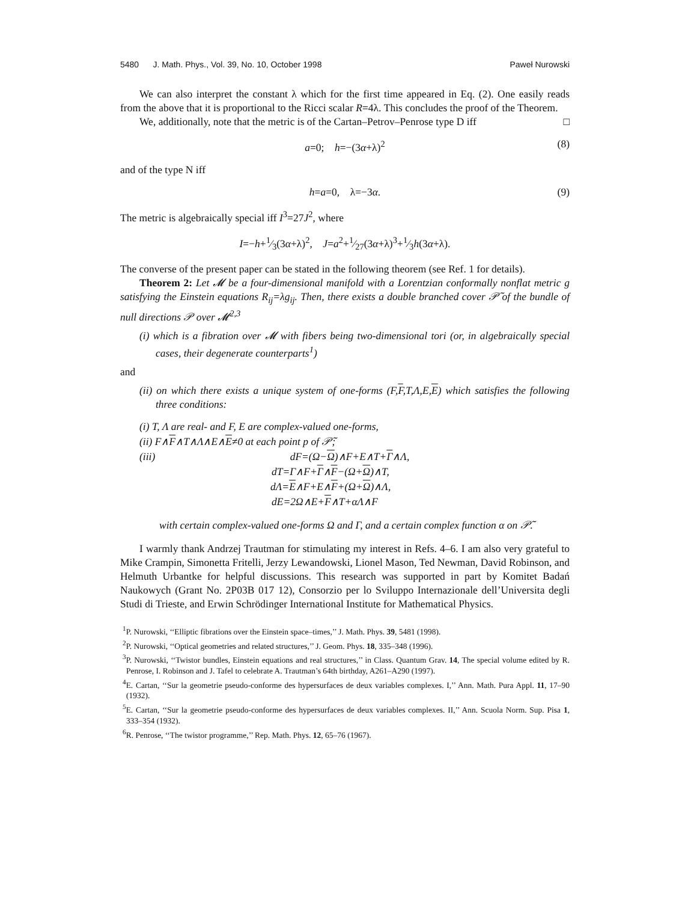5480 J. Math. Phys., Vol. 39, No. 10, October 1998 Paweł Nurowski
We can also interpret the constant λ which for the first time appeared in Eq. (2). One easily reads from the above that it is proportional to the Ricci scalar R=4λ. This concludes the proof of the Theorem. □
We, additionally, note that the metric is of the Cartan–Petrov–Penrose type D iff
a=0; h=−(3α+λ)<sup>2</sup> (8)
and of the type N iff
h=a=0, λ=−3α. (9)
The metric is algebraically special iff I<sup>3</sup>=27J<sup>2</sup>, where
I=−h+1⁄3(3α+λ)<sup>2</sup>, J=a<sup>2</sup>+1⁄27(3α+λ)<sup>3</sup>+1⁄3h(3α+λ).
The converse of the present paper can be stated in the following theorem (see Ref. 1 for details).
Theorem 2: Let 𝓜 be a four-dimensional manifold with a Lorentzian conformally nonflat metric g satisfying the Einstein equations R<sub>ij</sub>=λg<sub>ij</sub>. Then, there exists a double branched cover 𝒫̃ of the bundle of null directions 𝒫 over 𝓜<sup>2,3</sup>
(i) which is a fibration over 𝓜 with fibers being two-dimensional tori (or, in algebraically special cases, their degenerate counterparts<sup>1</sup>)
and
(ii) on which there exists a unique system of one-forms (F,F,T,Λ,E,E) which satisfies the following three conditions:
(i) T, Λ are real- and F, E are complex-valued one-forms,
(ii) F∧F∧T∧Λ∧E∧E≠0 at each point p of 𝒫̃;
(iii) dF=(Ω−Ω)∧F+E∧T+Γ∧Λ,
dT=Γ∧F+Γ∧F−(Ω+Ω)∧T,
dΛ=E∧F+E∧F+(Ω+Ω)∧Λ,
dE=2Ω∧E+F∧T+αΛ∧F
with certain complex-valued one-forms Ω and Γ, and a certain complex function α on 𝒫̃.
I warmly thank Andrzej Trautman for stimulating my interest in Refs. 4–6. I am also very grateful to Mike Crampin, Simonetta Fritelli, Jerzy Lewandowski, Lionel Mason, Ted Newman, David Robinson, and Helmuth Urbantke for helpful discussions. This research was supported in part by Komitet Badań Naukowych (Grant No. 2P03B 017 12), Consorzio per lo Sviluppo Internazionale dell’Universita degli Studi di Trieste, and Erwin Schrödinger International Institute for Mathematical Physics.
<sup>1</sup> P. Nurowski, ‘‘Elliptic fibrations over the Einstein space–times,’’ J. Math. Phys. 39, 5481 (1998).
<sup>2</sup> P. Nurowski, ‘‘Optical geometries and related structures,’’ J. Geom. Phys. 18, 335–348 (1996).
<sup>3</sup> P. Nurowski, ‘‘Twistor bundles, Einstein equations and real structures,’’ in Class. Quantum Grav. 14, The special volume edited by R. Penrose, I. Robinson and J. Tafel to celebrate A. Trautman’s 64th birthday, A261–A290 (1997).
<sup>4</sup> E. Cartan, ‘‘Sur la geometrie pseudo-conforme des hypersurfaces de deux variables complexes. I,’’ Ann. Math. Pura Appl. 11, 17–90 (1932).
<sup>5</sup> E. Cartan, ‘‘Sur la geometrie pseudo-conforme des hypersurfaces de deux variables complexes. II,’’ Ann. Scuola Norm. Sup. Pisa 1, 333–354 (1932).
<sup>6</sup> R. Penrose, ‘‘The twistor programme,’’ Rep. Math. Phys. 12, 65–76 (1967).